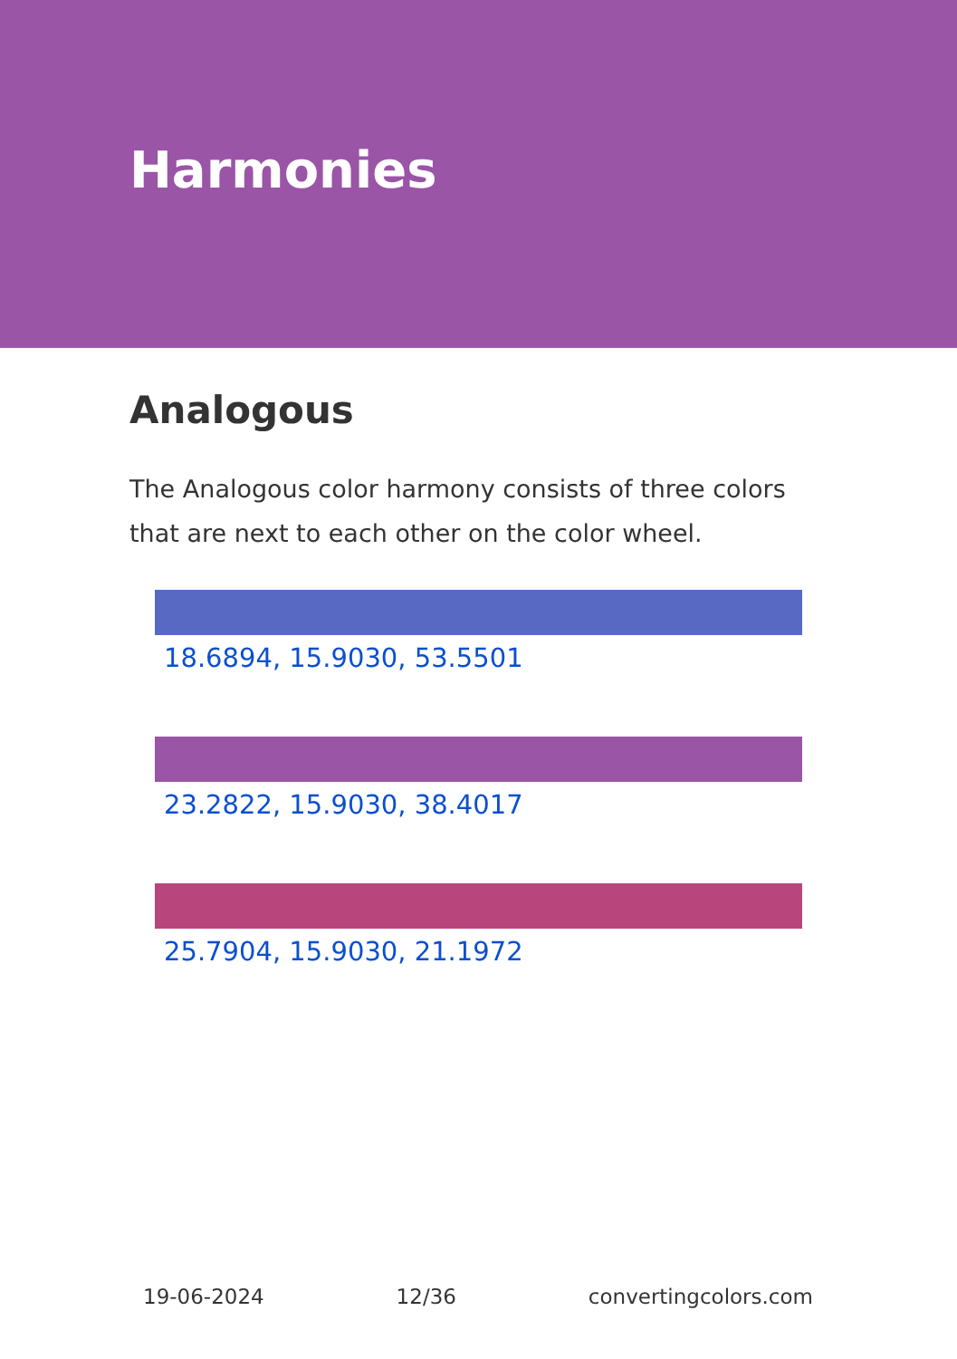Harmonies
Analogous
The Analogous color harmony consists of three colors that are next to each other on the color wheel.
18.6894, 15.9030, 53.5501
23.2822, 15.9030, 38.4017
25.7904, 15.9030, 21.1972
19-06-2024 12/36 convertingcolors.com